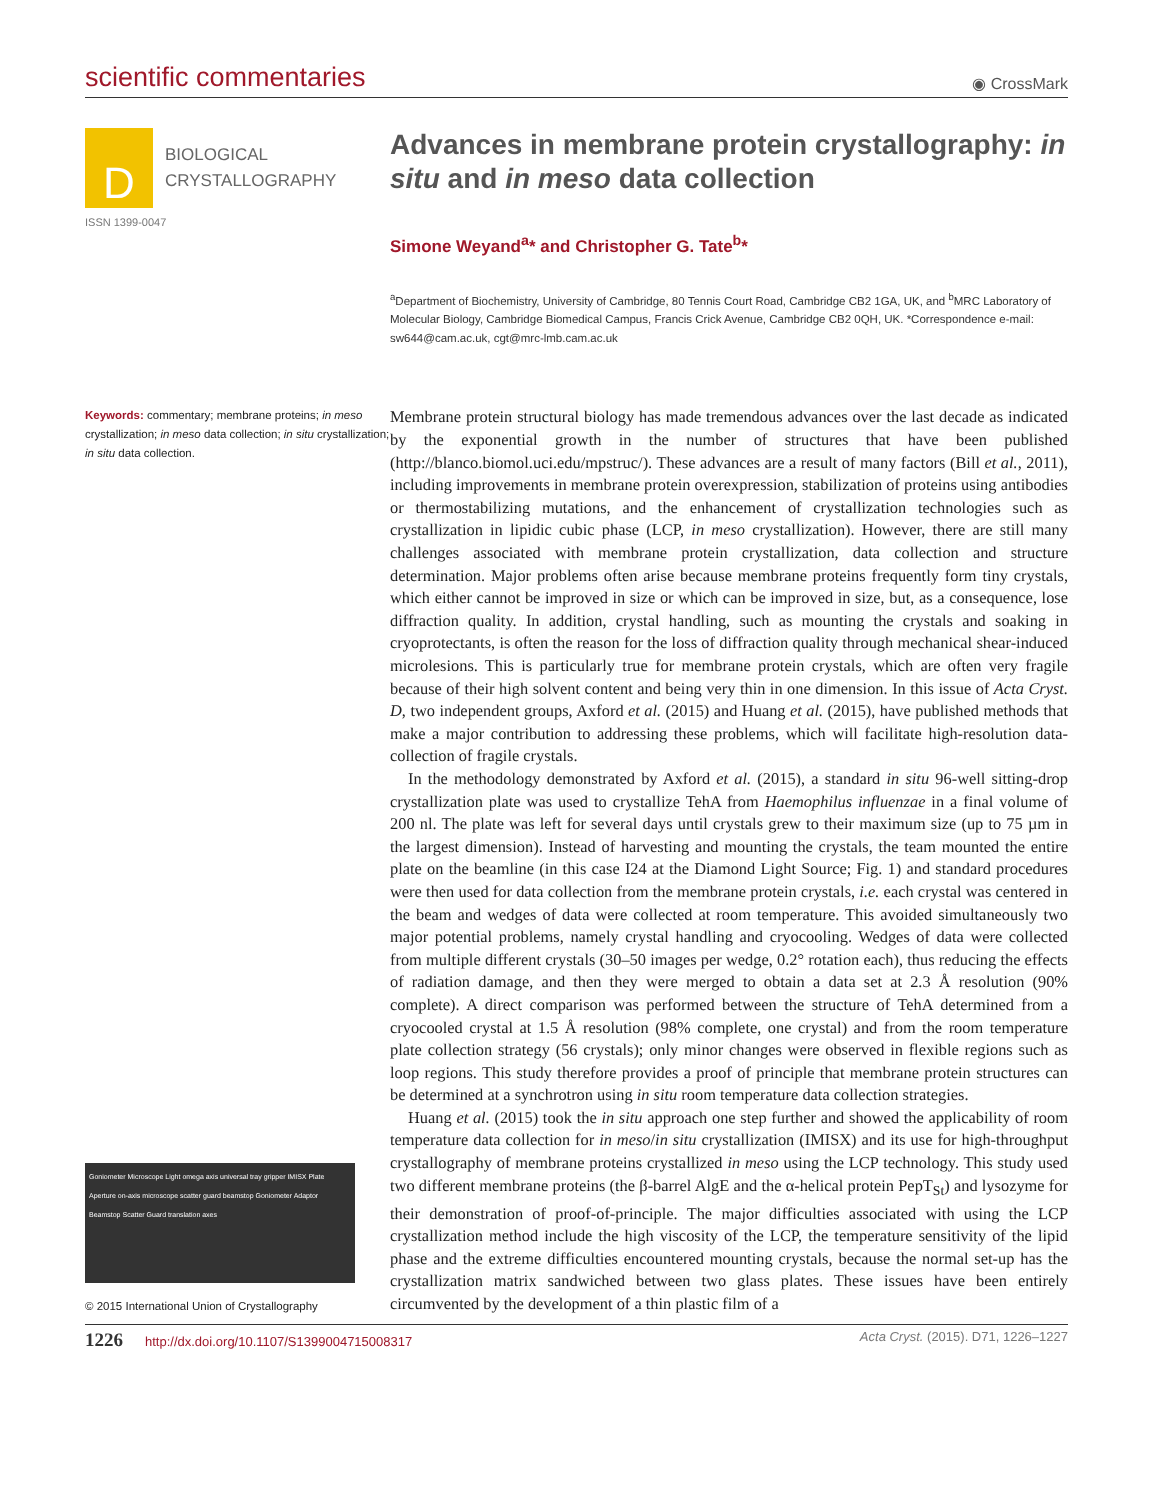scientific commentaries
◉ CrossMark
D
BIOLOGICAL
CRYSTALLOGRAPHY
ISSN 1399-0047
Advances in membrane protein crystallography: in situ and in meso data collection
Simone Weyand<sup>a</sup>* and Christopher G. Tate<sup>b</sup>*
<sup>a</sup> Department of Biochemistry, University of Cambridge, 80 Tennis Court Road, Cambridge CB2 1GA, UK, and <sup>b</sup>MRC Laboratory of Molecular Biology, Cambridge Biomedical Campus, Francis Crick Avenue, Cambridge CB2 0QH, UK. *Correspondence e-mail: sw644@cam.ac.uk, cgt@mrc-lmb.cam.ac.uk
Keywords: commentary; membrane proteins; in meso crystallization; in meso data collection; in situ crystallization; in situ data collection.
Goniometer Microscope Light omega axis universal tray gripper IMISX Plate Aperture on-axis microscope scatter guard beamstop Goniometer Adaptor Beamstop Scatter Guard translation axes
© 2015 International Union of Crystallography
Membrane protein structural biology has made tremendous advances over the last decade as indicated by the exponential growth in the number of structures that have been published (http://blanco.biomol.uci.edu/mpstruc/). These advances are a result of many factors (Bill et al., 2011), including improvements in membrane protein overexpression, stabilization of proteins using antibodies or thermostabilizing mutations, and the enhancement of crystallization technologies such as crystallization in lipidic cubic phase (LCP, in meso crystallization). However, there are still many challenges associated with membrane protein crystallization, data collection and structure determination. Major problems often arise because membrane proteins frequently form tiny crystals, which either cannot be improved in size or which can be improved in size, but, as a consequence, lose diffraction quality. In addition, crystal handling, such as mounting the crystals and soaking in cryoprotectants, is often the reason for the loss of diffraction quality through mechanical shear-induced microlesions. This is particularly true for membrane protein crystals, which are often very fragile because of their high solvent content and being very thin in one dimension. In this issue of Acta Cryst. D, two independent groups, Axford et al. (2015) and Huang et al. (2015), have published methods that make a major contribution to addressing these problems, which will facilitate high-resolution data-collection of fragile crystals.
In the methodology demonstrated by Axford et al. (2015), a standard in situ 96-well sitting-drop crystallization plate was used to crystallize TehA from Haemophilus influenzae in a final volume of 200 nl. The plate was left for several days until crystals grew to their maximum size (up to 75 µm in the largest dimension). Instead of harvesting and mounting the crystals, the team mounted the entire plate on the beamline (in this case I24 at the Diamond Light Source; Fig. 1) and standard procedures were then used for data collection from the membrane protein crystals, i.e. each crystal was centered in the beam and wedges of data were collected at room temperature. This avoided simultaneously two major potential problems, namely crystal handling and cryocooling. Wedges of data were collected from multiple different crystals (30–50 images per wedge, 0.2° rotation each), thus reducing the effects of radiation damage, and then they were merged to obtain a data set at 2.3 Å resolution (90% complete). A direct comparison was performed between the structure of TehA determined from a cryocooled crystal at 1.5 Å resolution (98% complete, one crystal) and from the room temperature plate collection strategy (56 crystals); only minor changes were observed in flexible regions such as loop regions. This study therefore provides a proof of principle that membrane protein structures can be determined at a synchrotron using in situ room temperature data collection strategies.
Huang et al. (2015) took the in situ approach one step further and showed the applicability of room temperature data collection for in meso/in situ crystallization (IMISX) and its use for high-throughput crystallography of membrane proteins crystallized in meso using the LCP technology. This study used two different membrane proteins (the β-barrel AlgE and the α-helical protein PepT<sub>St</sub>) and lysozyme for their demonstration of proof-of-principle. The major difficulties associated with using the LCP crystallization method include the high viscosity of the LCP, the temperature sensitivity of the lipid phase and the extreme difficulties encountered mounting crystals, because the normal set-up has the crystallization matrix sandwiched between two glass plates. These issues have been entirely circumvented by the development of a thin plastic film of a
1226 http://dx.doi.org/10.1107/S1399004715008317 Acta Cryst. (2015). D71, 1226–1227